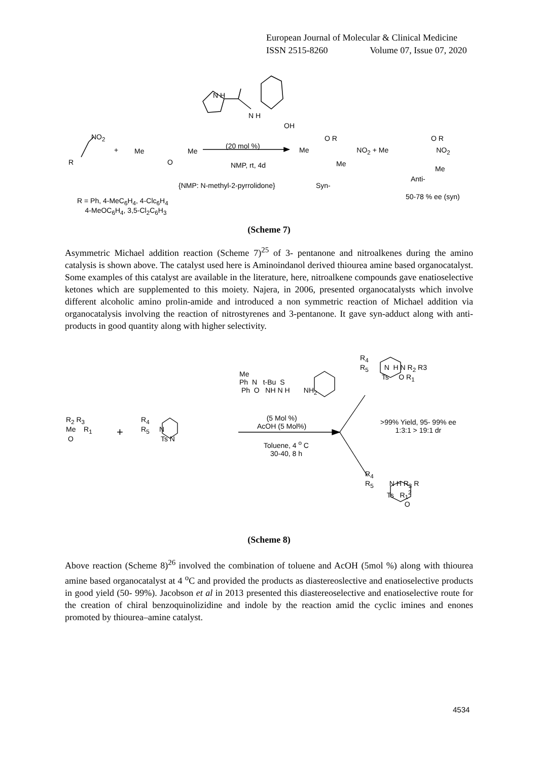European Journal of Molecular & Clinical Medicine
ISSN 2515-8260 Volume 07, Issue 07, 2020
NO<sub>2</sub>
R
+ Me
O
Me
(20 mol %)
NMP, rt, 4d
N H
N H
OH
Me NO<sub>2</sub> + Me NO<sub>2</sub>
O R
Me
O R
Me
Anti-
{NMP: N-methyl-2-pyrrolidone} Syn-
50-78 % ee (syn)
R = Ph, 4-MeC<sub>6</sub>H<sub>4</sub>, 4-Clc<sub>6</sub>H<sub>4</sub>
4-MeOC<sub>6</sub>H<sub>4</sub>, 3,5-Cl<sub>2</sub>C<sub>6</sub>H<sub>3</sub>
(Scheme 7)
Asymmetric Michael addition reaction (Scheme 7)<sup>25</sup> of 3- pentanone and nitroalkenes during the amino catalysis is shown above. The catalyst used here is Aminoindanol derived thiourea amine based organocatalyst. Some examples of this catalyst are available in the literature, here, nitroalkene compounds gave enatioselective ketones which are supplemented to this moiety. Najera, in 2006, presented organocatalysts which involve different alcoholic amino prolin-amide and introduced a non symmetric reaction of Michael addition via organocatalysis involving the reaction of nitrostyrenes and 3-pentanone. It gave syn-adduct along with anti- products in good quantity along with higher selectivity.
Me
Ph N t-Bu S
Ph O NH N H NH<sub>2</sub>
(5 Mol %)
AcOH (5 Mol%)
Toluene, 4 <sup>o</sup> C
30-40, 8 h
R<sub>2</sub> R<sub>3</sub>
Me R<sub>1</sub>
O
+
R<sub>4</sub>
R<sub>5</sub> N
Ts N
R<sub>4</sub>
R<sub>5</sub> N H N R<sub>2</sub> R3
Ts O R<sub>1</sub>
>99% Yield, 95- 99% ee
1:3:1 > 19:1 dr
R<sub>4</sub>
R<sub>5</sub> N H R<sub>3</sub> R
Ts R<sub>1</sub><sup>2</sup>
O
(Scheme 8)
Above reaction (Scheme 8)<sup>26</sup> involved the combination of toluene and AcOH (5mol %) along with thiourea amine based organocatalyst at 4 <sup>o</sup>C and provided the products as diastereoslective and enatioselective products in good yield (50- 99%). Jacobson et al in 2013 presented this diastereoselective and enatioselective route for the creation of chiral benzoquinolizidine and indole by the reaction amid the cyclic imines and enones promoted by thiourea–amine catalyst.
4534